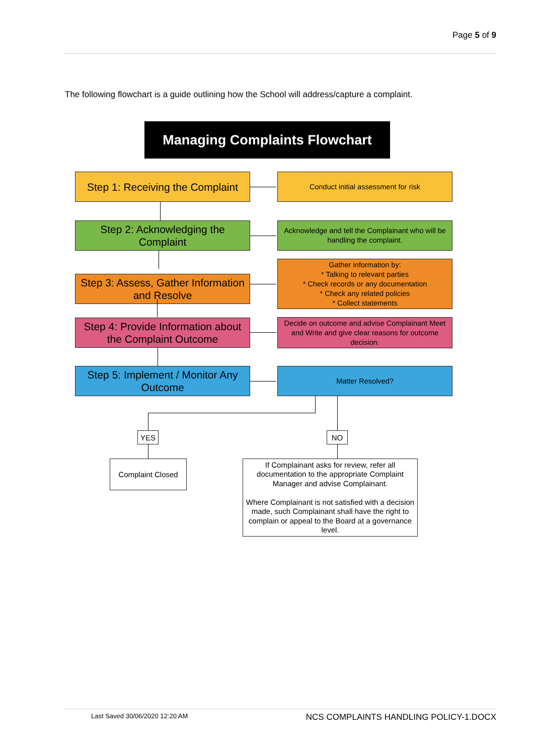Page 5 of 9
The following flowchart is a guide outlining how the School will address/capture a complaint.
Managing Complaints Flowchart
Step 1: Receiving the Complaint
Conduct initial assessment for risk
Step 2: Acknowledging the Complaint
Acknowledge and tell the Complainant who will be handling the complaint.
Step 3: Assess, Gather Information and Resolve
Gather information by:
* Talking to relevant parties
* Check records or any documentation
* Check any related policies
* Collect statements
Step 4: Provide Information about the Complaint Outcome
Decide on outcome and advise Complainant Meet and Write and give clear reasons for outcome decision.
Step 5: Implement / Monitor Any Outcome
Matter Resolved?
YES NO
Complaint Closed
If Complainant asks for review, refer all documentation to the appropriate Complaint Manager and advise Complainant.
Where Complainant is not satisfied with a decision made, such Complainant shall have the right to complain or appeal to the Board at a governance level.
Last Saved 30/06/2020 12:20 AM NCS COMPLAINTS HANDLING POLICY-1.DOCX